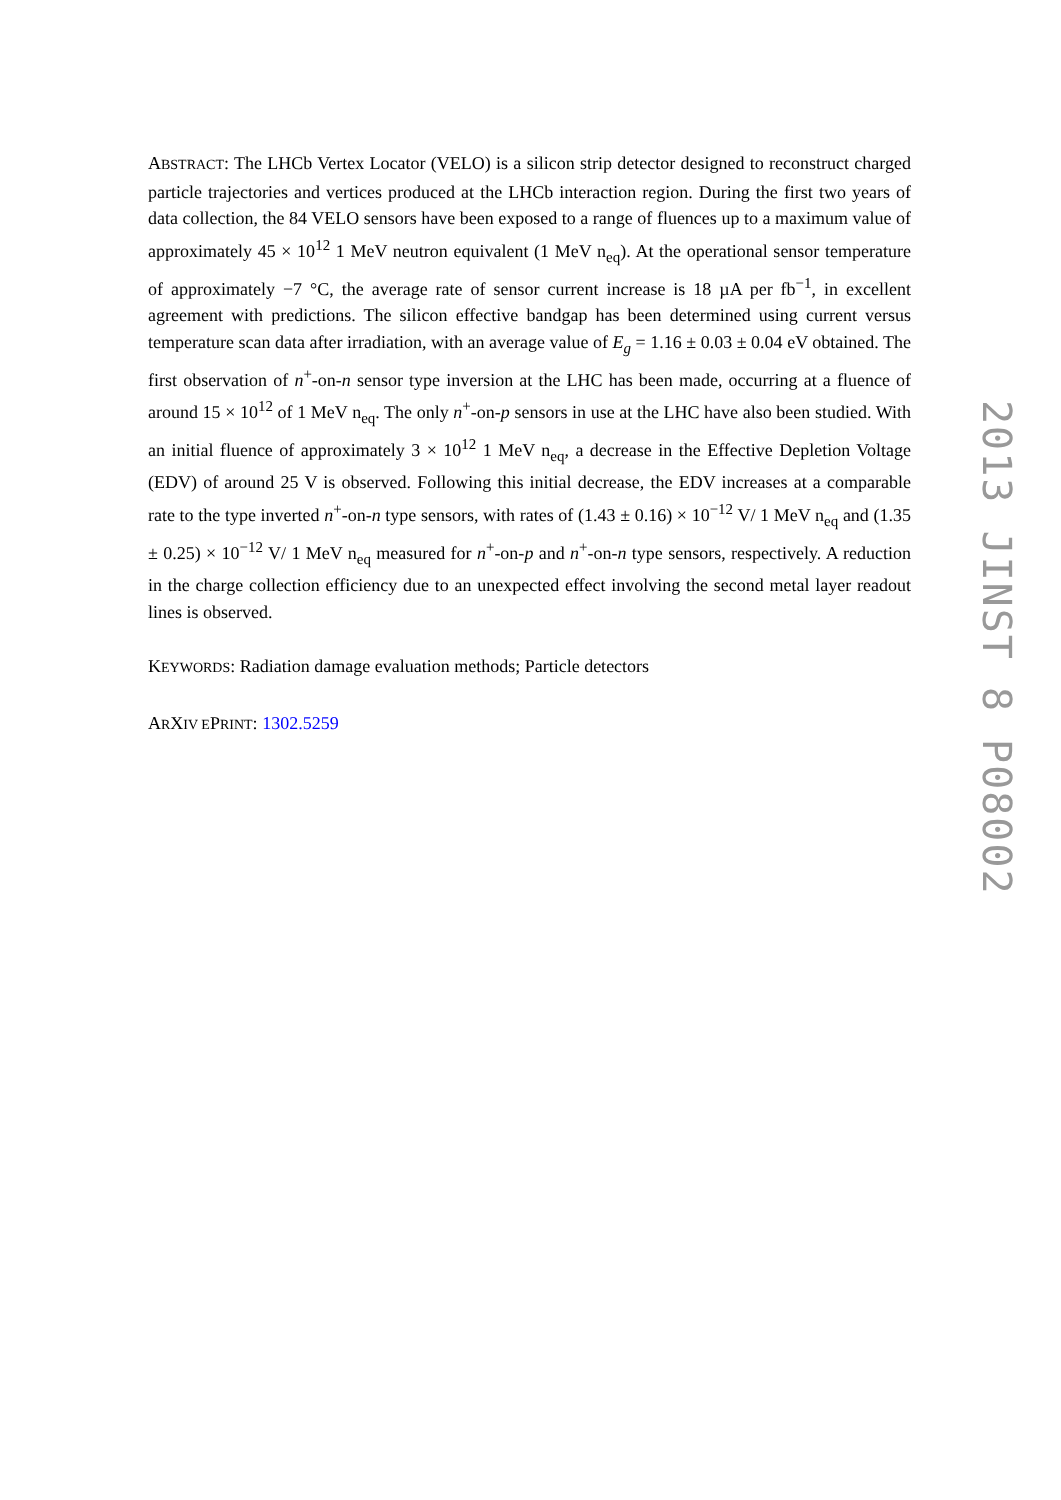ABSTRACT: The LHCb Vertex Locator (VELO) is a silicon strip detector designed to reconstruct charged particle trajectories and vertices produced at the LHCb interaction region. During the first two years of data collection, the 84 VELO sensors have been exposed to a range of fluences up to a maximum value of approximately 45 × 10<sup>12</sup> 1 MeV neutron equivalent (1 MeV n<sub>eq</sub>). At the operational sensor temperature of approximately −7 °C, the average rate of sensor current increase is 18 µA per fb<sup>−1</sup>, in excellent agreement with predictions. The silicon effective bandgap has been determined using current versus temperature scan data after irradiation, with an average value of E<sub>g</sub> = 1.16 ± 0.03 ± 0.04 eV obtained. The first observation of n<sup>+</sup>-on-n sensor type inversion at the LHC has been made, occurring at a fluence of around 15 × 10<sup>12</sup> of 1 MeV n<sub>eq</sub>. The only n<sup>+</sup>-on-p sensors in use at the LHC have also been studied. With an initial fluence of approximately 3 × 10<sup>12</sup> 1 MeV n<sub>eq</sub>, a decrease in the Effective Depletion Voltage (EDV) of around 25 V is observed. Following this initial decrease, the EDV increases at a comparable rate to the type inverted n<sup>+</sup>-on-n type sensors, with rates of (1.43 ± 0.16) × 10<sup>−12</sup> V/ 1 MeV n<sub>eq</sub> and (1.35 ± 0.25) × 10<sup>−12</sup> V/ 1 MeV n<sub>eq</sub> measured for n<sup>+</sup>-on-p and n<sup>+</sup>-on-n type sensors, respectively. A reduction in the charge collection efficiency due to an unexpected effect involving the second metal layer readout lines is observed.
KEYWORDS: Radiation damage evaluation methods; Particle detectors
ARXIV EPRINT: 1302.5259
2013 JINST 8 P08002